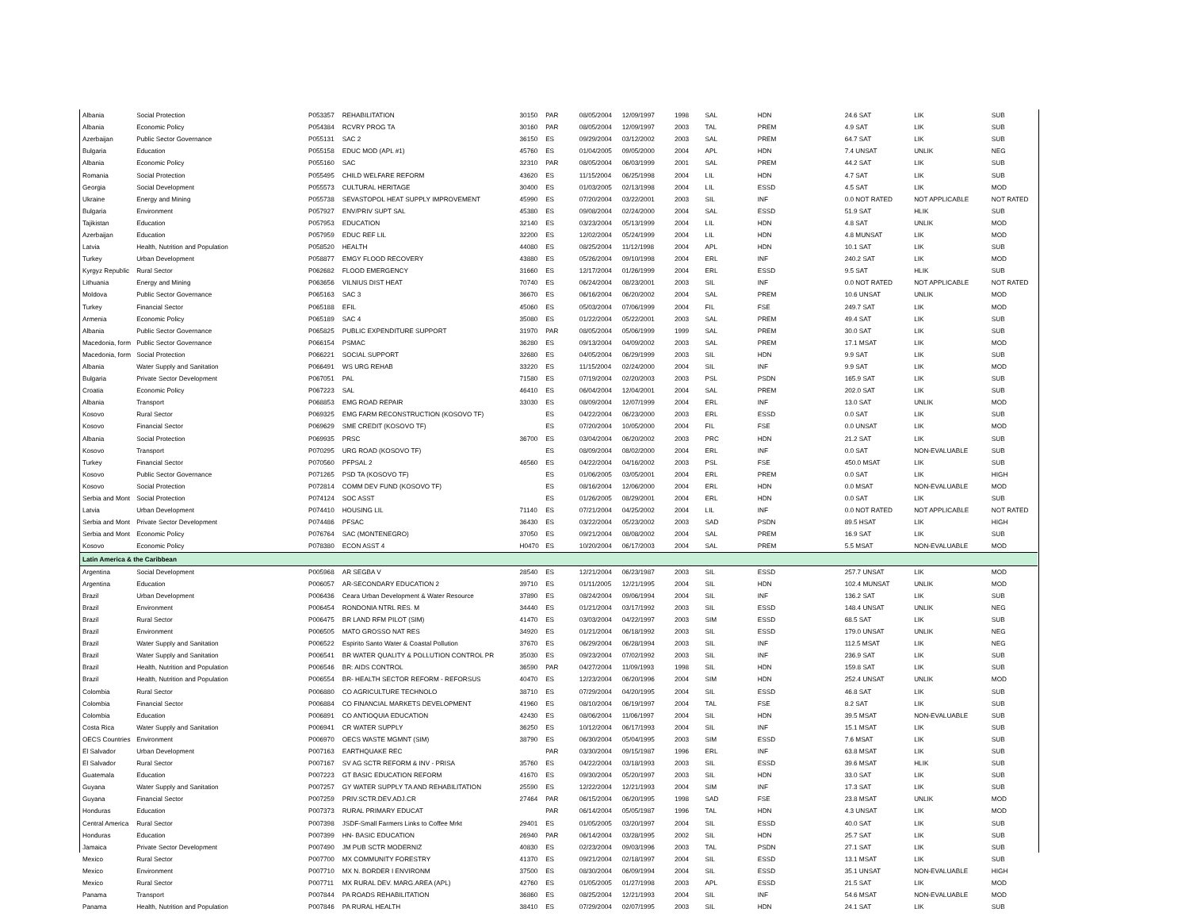| Albania | Social Protection | P053357 | REHABILITATION | 30150 | PAR | 08/05/2004 | 12/09/1997 | 1998 | SAL | HDN | 24.6 SAT | LIK | SUB |
| Albania | Economic Policy | P054384 | RCVRY PROG TA | 30160 | PAR | 08/05/2004 | 12/09/1997 | 2003 | TAL | PREM | 4.9 SAT | LIK | SUB |
| Azerbaijan | Public Sector Governance | P055131 | SAC 2 | 36150 | ES | 09/29/2004 | 03/12/2002 | 2003 | SAL | PREM | 64.7 SAT | LIK | SUB |
| Bulgaria | Education | P055158 | EDUC MOD (APL #1) | 45760 | ES | 01/04/2005 | 09/05/2000 | 2004 | APL | HDN | 7.4 UNSAT | UNLIK | NEG |
| Albania | Economic Policy | P055160 | SAC | 32310 | PAR | 08/05/2004 | 06/03/1999 | 2001 | SAL | PREM | 44.2 SAT | LIK | SUB |
| Romania | Social Protection | P055495 | CHILD WELFARE REFORM | 43620 | ES | 11/15/2004 | 06/25/1998 | 2004 | LIL | HDN | 4.7 SAT | LIK | SUB |
| Georgia | Social Development | P055573 | CULTURAL HERITAGE | 30400 | ES | 01/03/2005 | 02/13/1998 | 2004 | LIL | ESSD | 4.5 SAT | LIK | MOD |
| Ukraine | Energy and Mining | P055738 | SEVASTOPOL HEAT SUPPLY IMPROVEMENT | 45990 | ES | 07/20/2004 | 03/22/2001 | 2003 | SIL | INF | 0.0 NOT RATED | NOT APPLICABLE | NOT RATED |
| Bulgaria | Environment | P057927 | ENV/PRIV SUPT SAL | 45380 | ES | 09/08/2004 | 02/24/2000 | 2004 | SAL | ESSD | 51.9 SAT | HLIK | SUB |
| Tajikistan | Education | P057953 | EDUCATION | 32140 | ES | 03/23/2004 | 05/13/1999 | 2004 | LIL | HDN | 4.8 SAT | UNLIK | MOD |
| Azerbaijan | Education | P057959 | EDUC REF LIL | 32200 | ES | 12/02/2004 | 05/24/1999 | 2004 | LIL | HDN | 4.8 MUNSAT | LIK | MOD |
| Latvia | Health, Nutrition and Population | P058520 | HEALTH | 44080 | ES | 08/25/2004 | 11/12/1998 | 2004 | APL | HDN | 10.1 SAT | LIK | SUB |
| Turkey | Urban Development | P058877 | EMGY FLOOD RECOVERY | 43880 | ES | 05/26/2004 | 09/10/1998 | 2004 | ERL | INF | 240.2 SAT | LIK | MOD |
| Kyrgyz Republic | Rural Sector | P062682 | FLOOD EMERGENCY | 31660 | ES | 12/17/2004 | 01/26/1999 | 2004 | ERL | ESSD | 9.5 SAT | HLIK | SUB |
| Lithuania | Energy and Mining | P063656 | VILNIUS DIST HEAT | 70740 | ES | 06/24/2004 | 08/23/2001 | 2003 | SIL | INF | 0.0 NOT RATED | NOT APPLICABLE | NOT RATED |
| Moldova | Public Sector Governance | P065163 | SAC 3 | 36670 | ES | 06/16/2004 | 06/20/2002 | 2004 | SAL | PREM | 10.6 UNSAT | UNLIK | MOD |
| Turkey | Financial Sector | P065188 | EFIL | 45060 | ES | 05/03/2004 | 07/06/1999 | 2004 | FIL | FSE | 249.7 SAT | LIK | MOD |
| Armenia | Economic Policy | P065189 | SAC 4 | 35080 | ES | 01/22/2004 | 05/22/2001 | 2003 | SAL | PREM | 49.4 SAT | LIK | SUB |
| Albania | Public Sector Governance | P065825 | PUBLIC EXPENDITURE SUPPORT | 31970 | PAR | 08/05/2004 | 05/06/1999 | 1999 | SAL | PREM | 30.0 SAT | LIK | SUB |
| Macedonia, form | Public Sector Governance | P066154 | PSMAC | 36280 | ES | 09/13/2004 | 04/09/2002 | 2003 | SAL | PREM | 17.1 MSAT | LIK | MOD |
| Macedonia, form | Social Protection | P066221 | SOCIAL SUPPORT | 32680 | ES | 04/05/2004 | 06/29/1999 | 2003 | SIL | HDN | 9.9 SAT | LIK | SUB |
| Albania | Water Supply and Sanitation | P066491 | WS URG REHAB | 33220 | ES | 11/15/2004 | 02/24/2000 | 2004 | SIL | INF | 9.9 SAT | LIK | MOD |
| Bulgaria | Private Sector Development | P067051 | PAL | 71580 | ES | 07/19/2004 | 02/20/2003 | 2003 | PSL | PSDN | 165.9 SAT | LIK | SUB |
| Croatia | Economic Policy | P067223 | SAL | 46410 | ES | 06/04/2004 | 12/04/2001 | 2004 | SAL | PREM | 202.0 SAT | LIK | SUB |
| Albania | Transport | P068853 | EMG ROAD REPAIR | 33030 | ES | 08/09/2004 | 12/07/1999 | 2004 | ERL | INF | 13.0 SAT | UNLIK | MOD |
| Kosovo | Rural Sector | P069325 | EMG FARM RECONSTRUCTION (KOSOVO TF) | | ES | 04/22/2004 | 06/23/2000 | 2003 | ERL | ESSD | 0.0 SAT | LIK | SUB |
| Kosovo | Financial Sector | P069629 | SME CREDIT (KOSOVO TF) | | ES | 07/20/2004 | 10/05/2000 | 2004 | FIL | FSE | 0.0 UNSAT | LIK | MOD |
| Albania | Social Protection | P069935 | PRSC | 36700 | ES | 03/04/2004 | 06/20/2002 | 2003 | PRC | HDN | 21.2 SAT | LIK | SUB |
| Kosovo | Transport | P070295 | URG ROAD (KOSOVO TF) | | ES | 08/09/2004 | 08/02/2000 | 2004 | ERL | INF | 0.0 SAT | NON-EVALUABLE | SUB |
| Turkey | Financial Sector | P070560 | PFPSAL 2 | 46560 | ES | 04/22/2004 | 04/16/2002 | 2003 | PSL | FSE | 450.0 MSAT | LIK | SUB |
| Kosovo | Public Sector Governance | P071265 | PSD TA (KOSOVO TF) | | ES | 01/06/2005 | 03/05/2001 | 2004 | ERL | PREM | 0.0 SAT | LIK | HIGH |
| Kosovo | Social Protection | P072814 | COMM DEV FUND (KOSOVO TF) | | ES | 08/16/2004 | 12/06/2000 | 2004 | ERL | HDN | 0.0 MSAT | NON-EVALUABLE | MOD |
| Serbia and Mont | Social Protection | P074124 | SOC ASST | | ES | 01/26/2005 | 08/29/2001 | 2004 | ERL | HDN | 0.0 SAT | LIK | SUB |
| Latvia | Urban Development | P074410 | HOUSING LIL | 71140 | ES | 07/21/2004 | 04/25/2002 | 2004 | LIL | INF | 0.0 NOT RATED | NOT APPLICABLE | NOT RATED |
| Serbia and Mont | Private Sector Development | P074486 | PFSAC | 36430 | ES | 03/22/2004 | 05/23/2002 | 2003 | SAD | PSDN | 89.5 HSAT | LIK | HIGH |
| Serbia and Mont | Economic Policy | P076764 | SAC (MONTENEGRO) | 37050 | ES | 09/21/2004 | 08/08/2002 | 2004 | SAL | PREM | 16.9 SAT | LIK | SUB |
| Kosovo | Economic Policy | P078380 | ECON ASST 4 | H0470 | ES | 10/20/2004 | 06/17/2003 | 2004 | SAL | PREM | 5.5 MSAT | NON-EVALUABLE | MOD |
| Latin America & the Caribbean | | | | | | | | | | | | | |
| Argentina | Social Development | P005968 | AR SEGBA V | 28540 | ES | 12/21/2004 | 06/23/1987 | 2003 | SIL | ESSD | 257.7 UNSAT | LIK | MOD |
| Argentina | Education | P006057 | AR-SECONDARY EDUCATION 2 | 39710 | ES | 01/11/2005 | 12/21/1995 | 2004 | SIL | HDN | 102.4 MUNSAT | UNLIK | MOD |
| Brazil | Urban Development | P006436 | Ceara Urban Development & Water Resource | 37890 | ES | 08/24/2004 | 09/06/1994 | 2004 | SIL | INF | 136.2 SAT | LIK | SUB |
| Brazil | Environment | P006454 | RONDONIA NTRL RES. M | 34440 | ES | 01/21/2004 | 03/17/1992 | 2003 | SIL | ESSD | 148.4 UNSAT | UNLIK | NEG |
| Brazil | Rural Sector | P006475 | BR LAND RFM PILOT (SIM) | 41470 | ES | 03/03/2004 | 04/22/1997 | 2003 | SIM | ESSD | 68.5 SAT | LIK | SUB |
| Brazil | Environment | P006505 | MATO GROSSO NAT RES | 34920 | ES | 01/21/2004 | 06/18/1992 | 2003 | SIL | ESSD | 179.0 UNSAT | UNLIK | NEG |
| Brazil | Water Supply and Sanitation | P006522 | Espirito Santo Water & Coastal Pollution | 37670 | ES | 06/29/2004 | 06/28/1994 | 2003 | SIL | INF | 112.5 MSAT | LIK | NEG |
| Brazil | Water Supply and Sanitation | P006541 | BR WATER QUALITY & POLLUTION CONTROL PR | 35030 | ES | 09/23/2004 | 07/02/1992 | 2003 | SIL | INF | 236.9 SAT | LIK | SUB |
| Brazil | Health, Nutrition and Population | P006546 | BR: AIDS CONTROL | 36590 | PAR | 04/27/2004 | 11/09/1993 | 1998 | SIL | HDN | 159.8 SAT | LIK | SUB |
| Brazil | Health, Nutrition and Population | P006554 | BR- HEALTH SECTOR REFORM - REFORSUS | 40470 | ES | 12/23/2004 | 06/20/1996 | 2004 | SIM | HDN | 252.4 UNSAT | UNLIK | MOD |
| Colombia | Rural Sector | P006880 | CO AGRICULTURE TECHNOLO | 38710 | ES | 07/29/2004 | 04/20/1995 | 2004 | SIL | ESSD | 46.8 SAT | LIK | SUB |
| Colombia | Financial Sector | P006884 | CO FINANCIAL MARKETS DEVELOPMENT | 41960 | ES | 08/10/2004 | 06/19/1997 | 2004 | TAL | FSE | 8.2 SAT | LIK | SUB |
| Colombia | Education | P006891 | CO ANTIOQUIA EDUCATION | 42430 | ES | 08/06/2004 | 11/06/1997 | 2004 | SIL | HDN | 39.5 MSAT | NON-EVALUABLE | SUB |
| Costa Rica | Water Supply and Sanitation | P006941 | CR WATER SUPPLY | 36250 | ES | 10/12/2004 | 06/17/1993 | 2004 | SIL | INF | 15.1 MSAT | LIK | SUB |
| OECS Countries | Environment | P006970 | OECS WASTE MGMNT (SIM) | 38790 | ES | 06/30/2004 | 05/04/1995 | 2003 | SIM | ESSD | 7.6 MSAT | LIK | SUB |
| El Salvador | Urban Development | P007163 | EARTHQUAKE REC | | PAR | 03/30/2004 | 09/15/1987 | 1996 | ERL | INF | 63.8 MSAT | LIK | SUB |
| El Salvador | Rural Sector | P007167 | SV AG SCTR REFORM & INV - PRISA | 35760 | ES | 04/22/2004 | 03/18/1993 | 2003 | SIL | ESSD | 39.6 MSAT | HLIK | SUB |
| Guatemala | Education | P007223 | GT BASIC EDUCATION REFORM | 41670 | ES | 09/30/2004 | 05/20/1997 | 2003 | SIL | HDN | 33.0 SAT | LIK | SUB |
| Guyana | Water Supply and Sanitation | P007257 | GY WATER SUPPLY TA AND REHABILITATION | 25590 | ES | 12/22/2004 | 12/21/1993 | 2004 | SIM | INF | 17.3 SAT | LIK | SUB |
| Guyana | Financial Sector | P007259 | PRIV.SCTR.DEV.ADJ.CR | 27464 | PAR | 06/15/2004 | 06/20/1995 | 1998 | SAD | FSE | 23.8 MSAT | UNLIK | MOD |
| Honduras | Education | P007373 | RURAL PRIMARY EDUCAT | | PAR | 06/14/2004 | 05/05/1987 | 1996 | TAL | HDN | 4.3 UNSAT | LIK | MOD |
| Central America | Rural Sector | P007398 | JSDF-Small Farmers Links to Coffee Mrkt | 29401 | ES | 01/05/2005 | 03/20/1997 | 2004 | SIL | ESSD | 40.0 SAT | LIK | SUB |
| Honduras | Education | P007399 | HN- BASIC EDUCATION | 26940 | PAR | 06/14/2004 | 03/28/1995 | 2002 | SIL | HDN | 25.7 SAT | LIK | SUB |
| Jamaica | Private Sector Development | P007490 | JM PUB SCTR MODERNIZ | 40830 | ES | 02/23/2004 | 09/03/1996 | 2003 | TAL | PSDN | 27.1 SAT | LIK | SUB |
| Mexico | Rural Sector | P007700 | MX COMMUNITY FORESTRY | 41370 | ES | 09/21/2004 | 02/18/1997 | 2004 | SIL | ESSD | 13.1 MSAT | LIK | SUB |
| Mexico | Environment | P007710 | MX N. BORDER I ENVIRONM | 37500 | ES | 08/30/2004 | 06/09/1994 | 2004 | SIL | ESSD | 35.1 UNSAT | NON-EVALUABLE | HIGH |
| Mexico | Rural Sector | P007711 | MX RURAL DEV. MARG.AREA (APL) | 42760 | ES | 01/05/2005 | 01/27/1998 | 2003 | APL | ESSD | 21.5 SAT | LIK | MOD |
| Panama | Transport | P007844 | PA ROADS REHABILITATION | 36860 | ES | 08/25/2004 | 12/21/1993 | 2004 | SIL | INF | 54.6 MSAT | NON-EVALUABLE | MOD |
| Panama | Health, Nutrition and Population | P007846 | PA RURAL HEALTH | 38410 | ES | 07/29/2004 | 02/07/1995 | 2003 | SIL | HDN | 24.1 SAT | LIK | SUB |